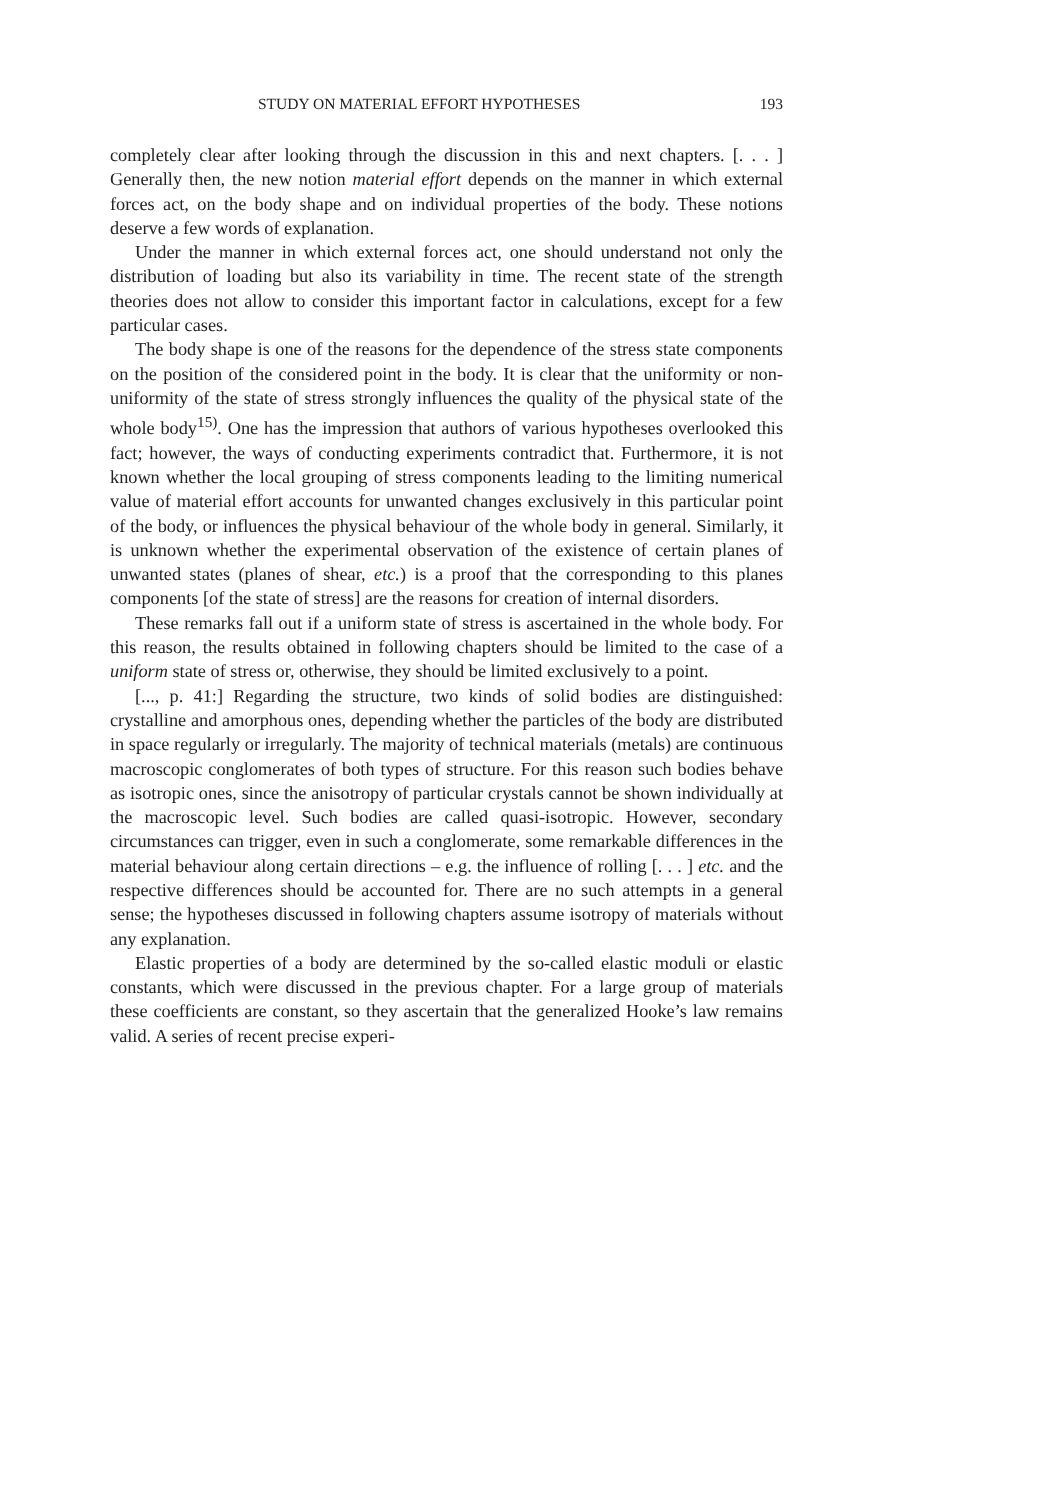STUDY ON MATERIAL EFFORT HYPOTHESES 193
completely clear after looking through the discussion in this and next chapters. [. . . ] Generally then, the new notion material effort depends on the manner in which external forces act, on the body shape and on individual properties of the body. These notions deserve a few words of explanation.
Under the manner in which external forces act, one should understand not only the distribution of loading but also its variability in time. The recent state of the strength theories does not allow to consider this important factor in calculations, except for a few particular cases.
The body shape is one of the reasons for the dependence of the stress state components on the position of the considered point in the body. It is clear that the uniformity or non-uniformity of the state of stress strongly influences the quality of the physical state of the whole body<sup>15)</sup>. One has the impression that authors of various hypotheses overlooked this fact; however, the ways of conducting experiments contradict that. Furthermore, it is not known whether the local grouping of stress components leading to the limiting numerical value of material effort accounts for unwanted changes exclusively in this particular point of the body, or influences the physical behaviour of the whole body in general. Similarly, it is unknown whether the experimental observation of the existence of certain planes of unwanted states (planes of shear, etc.) is a proof that the corresponding to this planes components [of the state of stress] are the reasons for creation of internal disorders.
These remarks fall out if a uniform state of stress is ascertained in the whole body. For this reason, the results obtained in following chapters should be limited to the case of a uniform state of stress or, otherwise, they should be limited exclusively to a point.
[..., p. 41:] Regarding the structure, two kinds of solid bodies are distinguished: crystalline and amorphous ones, depending whether the particles of the body are distributed in space regularly or irregularly. The majority of technical materials (metals) are continuous macroscopic conglomerates of both types of structure. For this reason such bodies behave as isotropic ones, since the anisotropy of particular crystals cannot be shown individually at the macroscopic level. Such bodies are called quasi-isotropic. However, secondary circumstances can trigger, even in such a conglomerate, some remarkable differences in the material behaviour along certain directions – e.g. the influence of rolling [. . . ] etc. and the respective differences should be accounted for. There are no such attempts in a general sense; the hypotheses discussed in following chapters assume isotropy of materials without any explanation.
Elastic properties of a body are determined by the so-called elastic moduli or elastic constants, which were discussed in the previous chapter. For a large group of materials these coefficients are constant, so they ascertain that the generalized Hooke’s law remains valid. A series of recent precise experi-